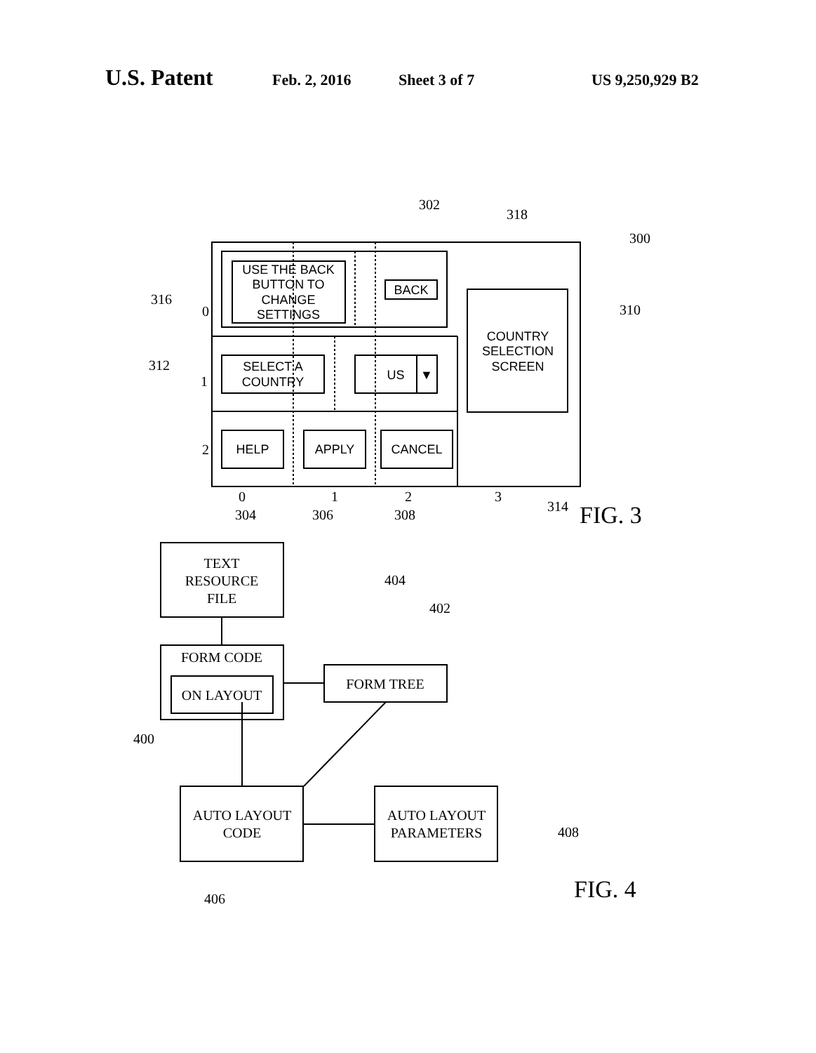U.S. Patent Feb. 2, 2016 Sheet 3 of 7 US 9,250,929 B2
302
318
300
316
0
310
312
1
2
0
1
2
3
314
304
306
308
FIG. 3
USE THE BACK
BUTTON TO
CHANGE
SETTINGS
BACK
SELECT A
COUNTRY
US
▼
COUNTRY
SELECTION
SCREEN
HELP
APPLY
CANCEL
TEXT
RESOURCE
FILE
FORM CODE
ON LAYOUT
FORM TREE
AUTO LAYOUT
CODE
AUTO LAYOUT
PARAMETERS
404
402
400
408
406
FIG. 4